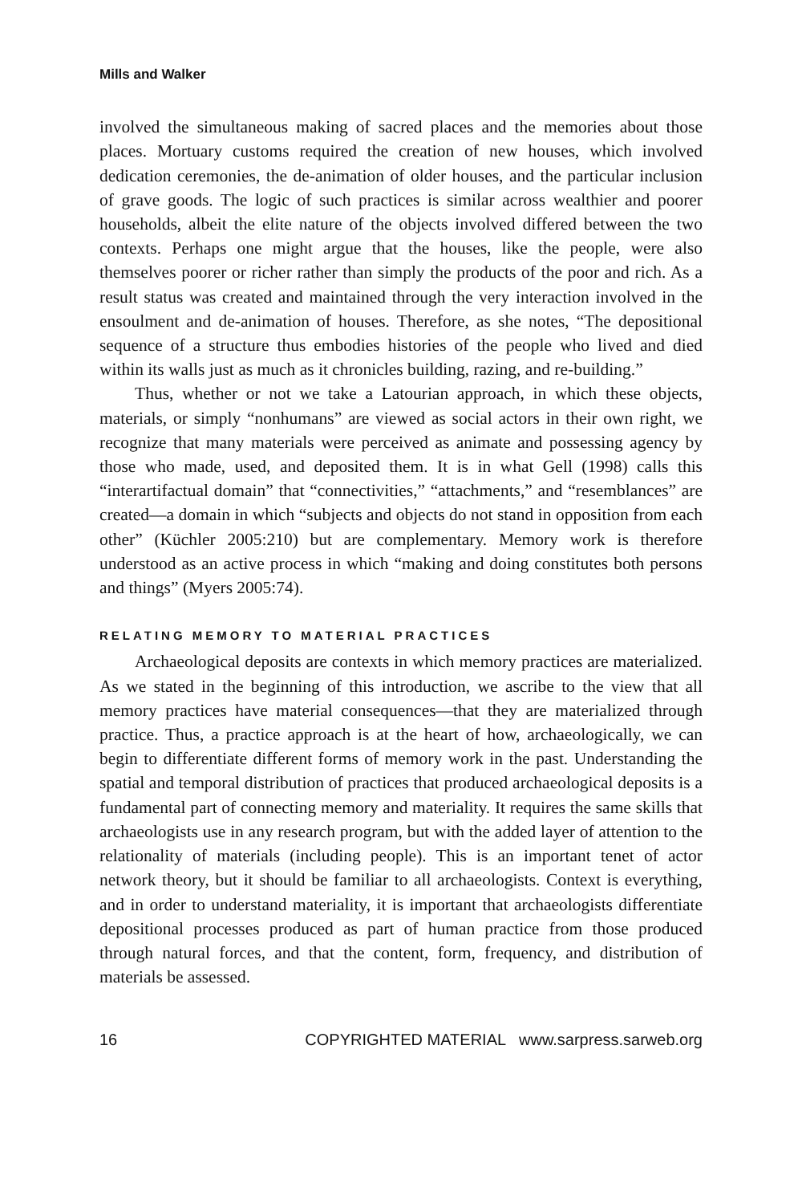Mills and Walker
involved the simultaneous making of sacred places and the memories about those places. Mortuary customs required the creation of new houses, which involved dedication ceremonies, the de-animation of older houses, and the particular inclusion of grave goods. The logic of such practices is similar across wealthier and poorer households, albeit the elite nature of the objects involved differed between the two contexts. Perhaps one might argue that the houses, like the people, were also themselves poorer or richer rather than simply the products of the poor and rich. As a result status was created and maintained through the very interaction involved in the ensoulment and de-animation of houses. Therefore, as she notes, “The depositional sequence of a structure thus embodies histories of the people who lived and died within its walls just as much as it chronicles building, razing, and re-building.”
Thus, whether or not we take a Latourian approach, in which these objects, materials, or simply “nonhumans” are viewed as social actors in their own right, we recognize that many materials were perceived as animate and possessing agency by those who made, used, and deposited them. It is in what Gell (1998) calls this “interartifactual domain” that “connectivities,” “attachments,” and “resemblances” are created—a domain in which “subjects and objects do not stand in opposition from each other” (Küchler 2005:210) but are complementary. Memory work is therefore understood as an active process in which “making and doing constitutes both persons and things” (Myers 2005:74).
RELATING MEMORY TO MATERIAL PRACTICES
Archaeological deposits are contexts in which memory practices are materialized. As we stated in the beginning of this introduction, we ascribe to the view that all memory practices have material consequences—that they are materialized through practice. Thus, a practice approach is at the heart of how, archaeologically, we can begin to differentiate different forms of memory work in the past. Understanding the spatial and temporal distribution of practices that produced archaeological deposits is a fundamental part of connecting memory and materiality. It requires the same skills that archaeologists use in any research program, but with the added layer of attention to the relationality of materials (including people). This is an important tenet of actor network theory, but it should be familiar to all archaeologists. Context is everything, and in order to understand materiality, it is important that archaeologists differentiate depositional processes produced as part of human practice from those produced through natural forces, and that the content, form, frequency, and distribution of materials be assessed.
16 COPYRIGHTED MATERIAL www.sarpress.sarweb.org